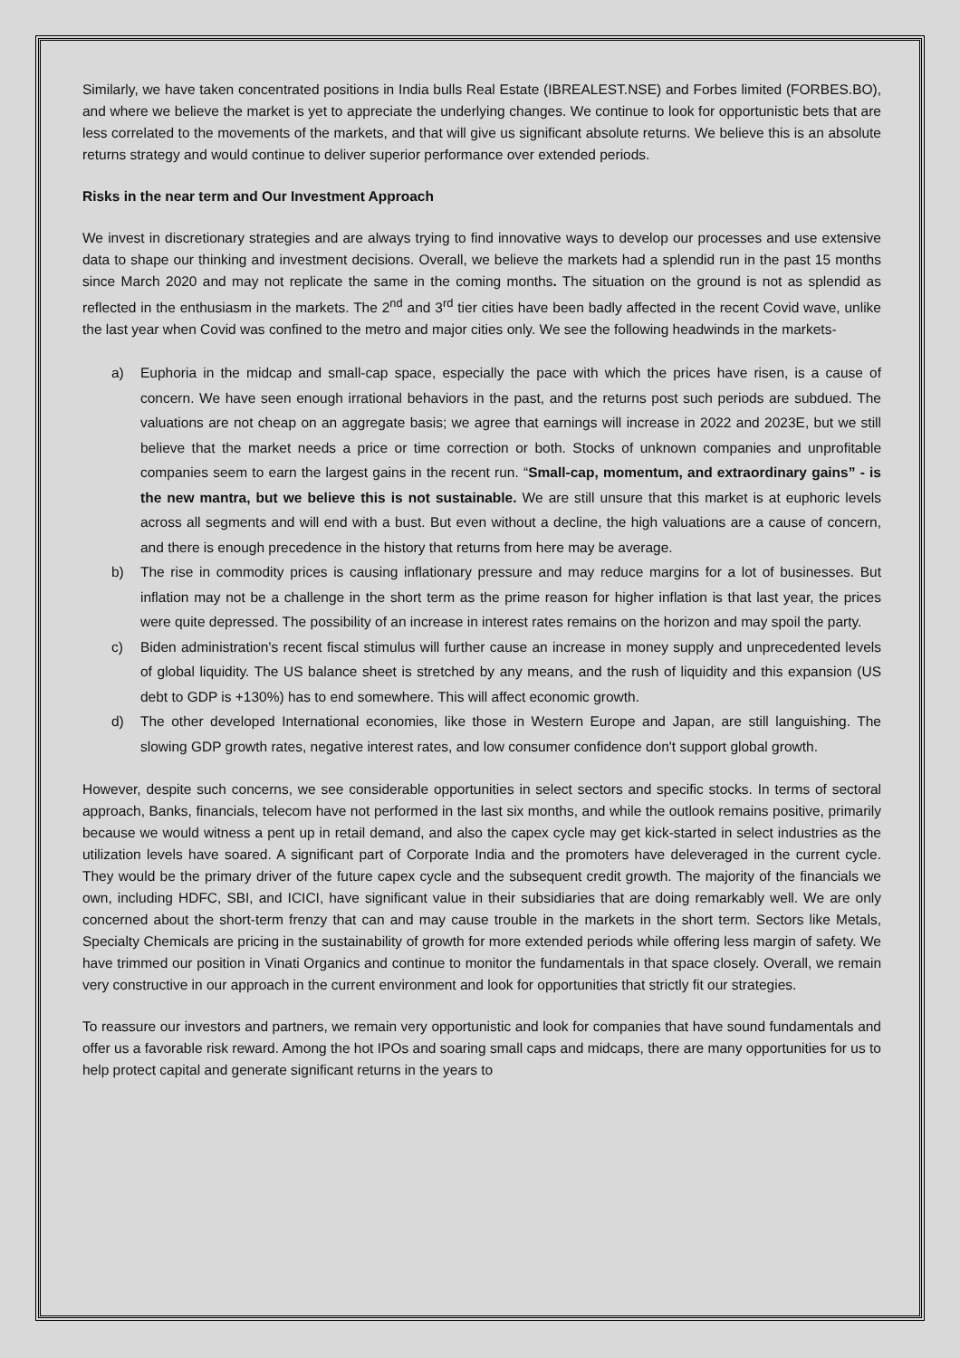Similarly, we have taken concentrated positions in India bulls Real Estate (IBREALEST.NSE) and Forbes limited (FORBES.BO), and where we believe the market is yet to appreciate the underlying changes. We continue to look for opportunistic bets that are less correlated to the movements of the markets, and that will give us significant absolute returns. We believe this is an absolute returns strategy and would continue to deliver superior performance over extended periods.
Risks in the near term and Our Investment Approach
We invest in discretionary strategies and are always trying to find innovative ways to develop our processes and use extensive data to shape our thinking and investment decisions. Overall, we believe the markets had a splendid run in the past 15 months since March 2020 and may not replicate the same in the coming months. The situation on the ground is not as splendid as reflected in the enthusiasm in the markets. The 2<sup>nd</sup> and 3<sup>rd</sup> tier cities have been badly affected in the recent Covid wave, unlike the last year when Covid was confined to the metro and major cities only. We see the following headwinds in the markets-
a) Euphoria in the midcap and small-cap space, especially the pace with which the prices have risen, is a cause of concern. We have seen enough irrational behaviors in the past, and the returns post such periods are subdued. The valuations are not cheap on an aggregate basis; we agree that earnings will increase in 2022 and 2023E, but we still believe that the market needs a price or time correction or both. Stocks of unknown companies and unprofitable companies seem to earn the largest gains in the recent run. “Small-cap, momentum, and extraordinary gains” - is the new mantra, but we believe this is not sustainable. We are still unsure that this market is at euphoric levels across all segments and will end with a bust. But even without a decline, the high valuations are a cause of concern, and there is enough precedence in the history that returns from here may be average.
b) The rise in commodity prices is causing inflationary pressure and may reduce margins for a lot of businesses. But inflation may not be a challenge in the short term as the prime reason for higher inflation is that last year, the prices were quite depressed. The possibility of an increase in interest rates remains on the horizon and may spoil the party.
c) Biden administration's recent fiscal stimulus will further cause an increase in money supply and unprecedented levels of global liquidity. The US balance sheet is stretched by any means, and the rush of liquidity and this expansion (US debt to GDP is +130%) has to end somewhere. This will affect economic growth.
d) The other developed International economies, like those in Western Europe and Japan, are still languishing. The slowing GDP growth rates, negative interest rates, and low consumer confidence don't support global growth.
However, despite such concerns, we see considerable opportunities in select sectors and specific stocks. In terms of sectoral approach, Banks, financials, telecom have not performed in the last six months, and while the outlook remains positive, primarily because we would witness a pent up in retail demand, and also the capex cycle may get kick-started in select industries as the utilization levels have soared. A significant part of Corporate India and the promoters have deleveraged in the current cycle. They would be the primary driver of the future capex cycle and the subsequent credit growth. The majority of the financials we own, including HDFC, SBI, and ICICI, have significant value in their subsidiaries that are doing remarkably well. We are only concerned about the short-term frenzy that can and may cause trouble in the markets in the short term. Sectors like Metals, Specialty Chemicals are pricing in the sustainability of growth for more extended periods while offering less margin of safety. We have trimmed our position in Vinati Organics and continue to monitor the fundamentals in that space closely. Overall, we remain very constructive in our approach in the current environment and look for opportunities that strictly fit our strategies.
To reassure our investors and partners, we remain very opportunistic and look for companies that have sound fundamentals and offer us a favorable risk reward. Among the hot IPOs and soaring small caps and midcaps, there are many opportunities for us to help protect capital and generate significant returns in the years to